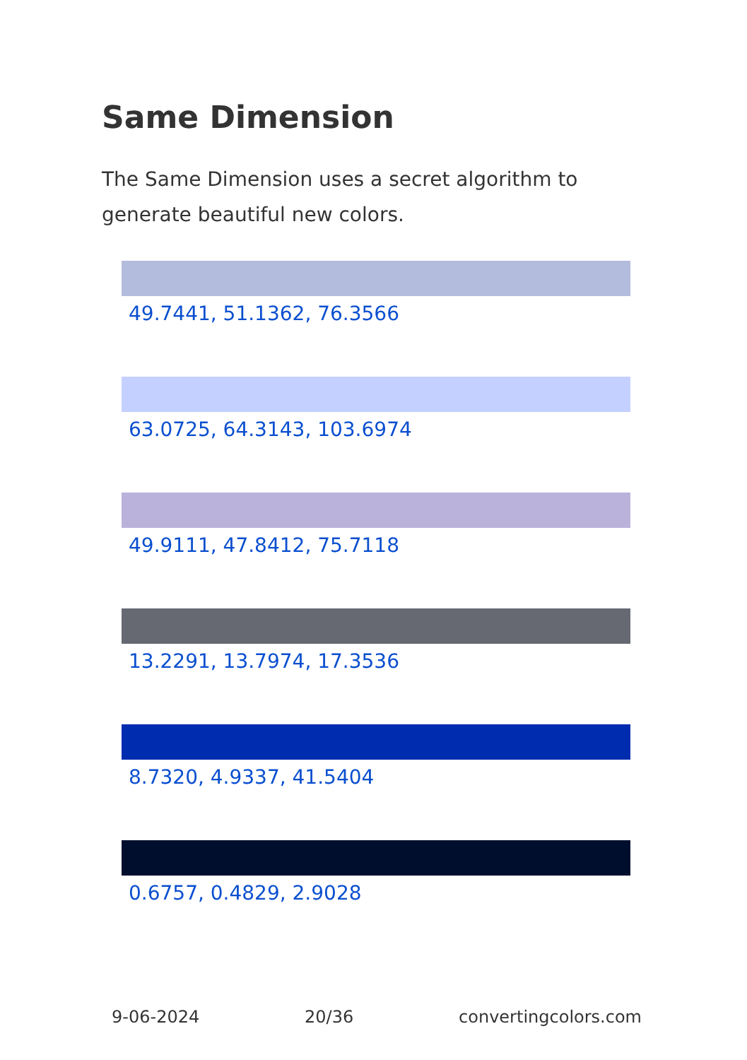Same Dimension
The Same Dimension uses a secret algorithm to generate beautiful new colors.
49.7441, 51.1362, 76.3566
63.0725, 64.3143, 103.6974
49.9111, 47.8412, 75.7118
13.2291, 13.7974, 17.3536
8.7320, 4.9337, 41.5404
0.6757, 0.4829, 2.9028
9-06-2024 20/36 convertingcolors.com